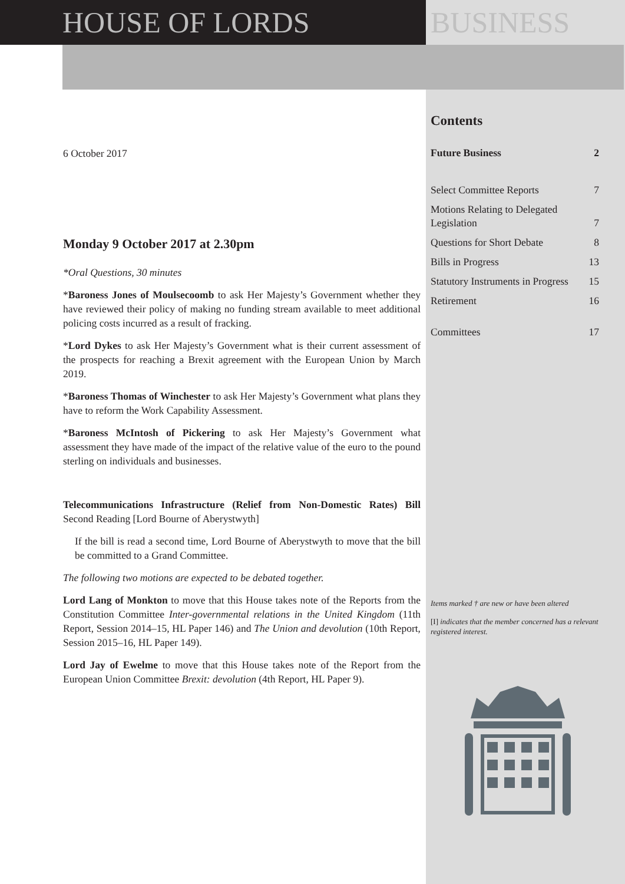HOUSE OF LORDS BUSINESS
6 October 2017
Monday 9 October 2017 at 2.30pm
*Oral Questions, 30 minutes
*Baroness Jones of Moulsecoomb to ask Her Majesty’s Government whether they have reviewed their policy of making no funding stream available to meet additional policing costs incurred as a result of fracking.
*Lord Dykes to ask Her Majesty’s Government what is their current assessment of the prospects for reaching a Brexit agreement with the European Union by March 2019.
*Baroness Thomas of Winchester to ask Her Majesty’s Government what plans they have to reform the Work Capability Assessment.
*Baroness McIntosh of Pickering to ask Her Majesty’s Government what assessment they have made of the impact of the relative value of the euro to the pound sterling on individuals and businesses.
Telecommunications Infrastructure (Relief from Non-Domestic Rates) Bill Second Reading [Lord Bourne of Aberystwyth]
If the bill is read a second time, Lord Bourne of Aberystwyth to move that the bill be committed to a Grand Committee.
The following two motions are expected to be debated together.
Lord Lang of Monkton to move that this House takes note of the Reports from the Constitution Committee Inter-governmental relations in the United Kingdom (11th Report, Session 2014–15, HL Paper 146) and The Union and devolution (10th Report, Session 2015–16, HL Paper 149).
Lord Jay of Ewelme to move that this House takes note of the Report from the European Union Committee Brexit: devolution (4th Report, HL Paper 9).
Contents
Future Business 2
Select Committee Reports 7
Motions Relating to Delegated
Legislation 7
Questions for Short Debate 8
Bills in Progress 13
Statutory Instruments in Progress 15
Retirement 16
Committees 17
Items marked † are new or have been altered
[I] indicates that the member concerned has a relevant registered interest.